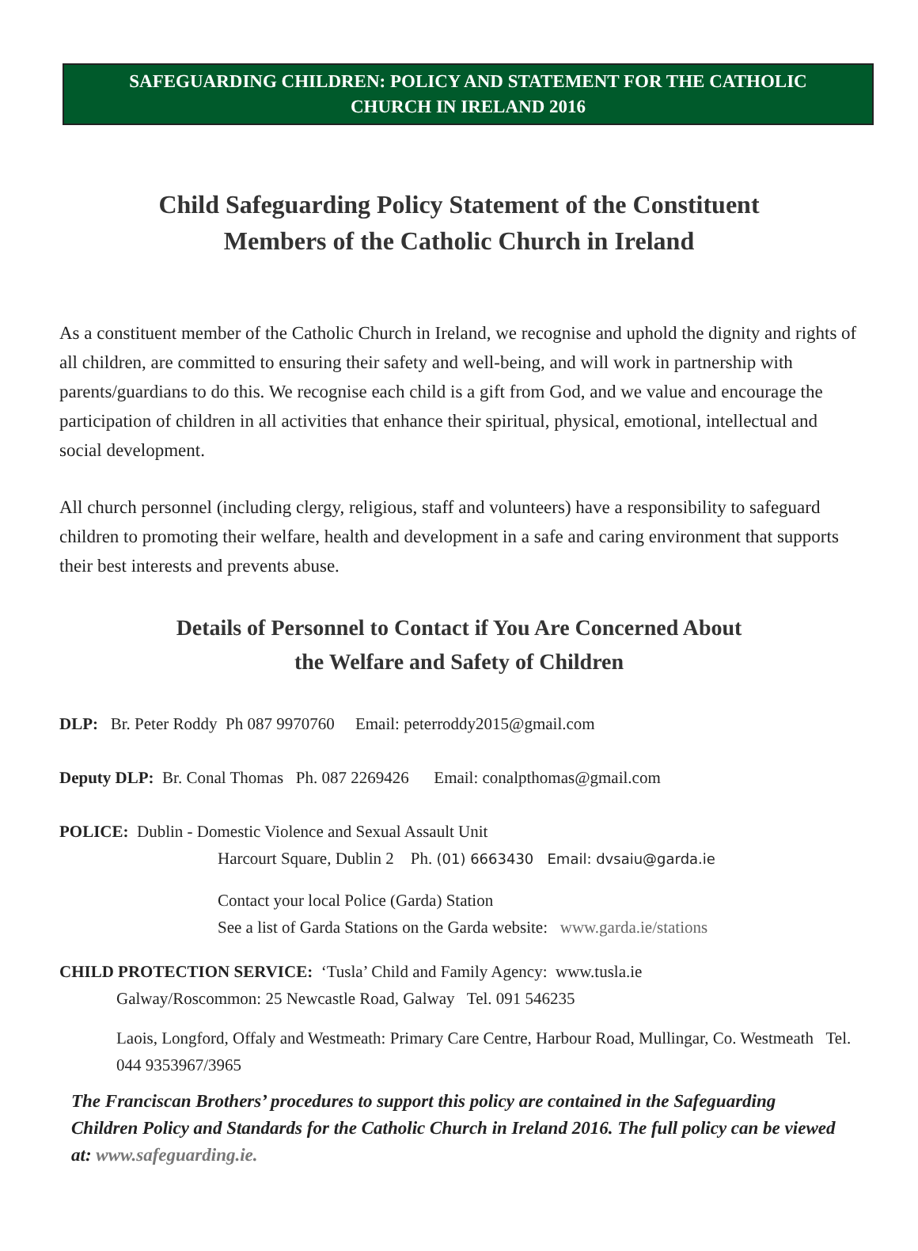SAFEGUARDING CHILDREN: POLICY AND STATEMENT FOR THE CATHOLIC
CHURCH IN IRELAND 2016
Child Safeguarding Policy Statement of the Constituent
Members of the Catholic Church in Ireland
As a constituent member of the Catholic Church in Ireland, we recognise and uphold the dignity and rights of all children, are committed to ensuring their safety and well-being, and will work in partnership with parents/guardians to do this. We recognise each child is a gift from God, and we value and encourage the participation of children in all activities that enhance their spiritual, physical, emotional, intellectual and social development.
All church personnel (including clergy, religious, staff and volunteers) have a responsibility to safeguard children to promoting their welfare, health and development in a safe and caring environment that supports their best interests and prevents abuse.
Details of Personnel to Contact if You Are Concerned About
the Welfare and Safety of Children
DLP: Br. Peter Roddy Ph 087 9970760 Email: peterroddy2015@gmail.com
Deputy DLP: Br. Conal Thomas Ph. 087 2269426 Email: conalpthomas@gmail.com
POLICE: Dublin - Domestic Violence and Sexual Assault Unit
Harcourt Square, Dublin 2 Ph. (01) 6663430 Email: dvsaiu@garda.ie
Contact your local Police (Garda) Station
See a list of Garda Stations on the Garda website: www.garda.ie/stations
CHILD PROTECTION SERVICE: ‘Tusla’ Child and Family Agency: www.tusla.ie
Galway/Roscommon: 25 Newcastle Road, Galway Tel. 091 546235
Laois, Longford, Offaly and Westmeath: Primary Care Centre, Harbour Road, Mullingar, Co. Westmeath Tel. 044 9353967/3965
The Franciscan Brothers’ procedures to support this policy are contained in the Safeguarding Children Policy and Standards for the Catholic Church in Ireland 2016. The full policy can be viewed at: www.safeguarding.ie.